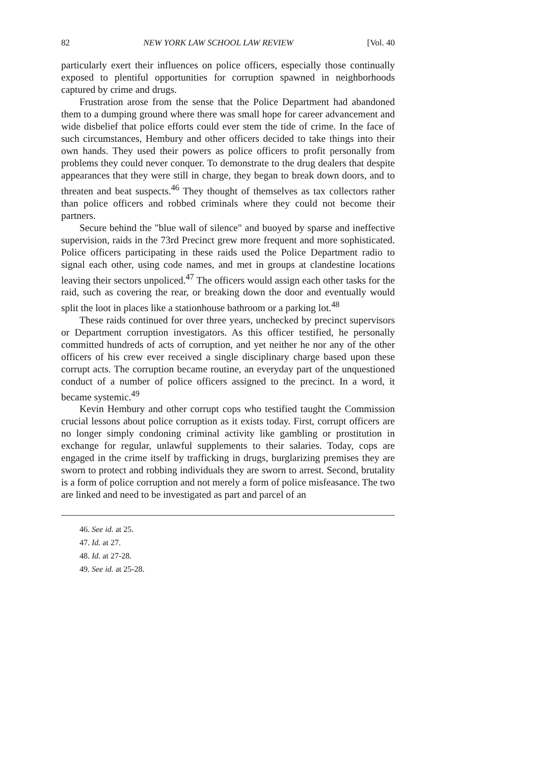82 NEW YORK LAW SCHOOL LAW REVIEW [Vol. 40
particularly exert their influences on police officers, especially those continually exposed to plentiful opportunities for corruption spawned in neighborhoods captured by crime and drugs.
Frustration arose from the sense that the Police Department had abandoned them to a dumping ground where there was small hope for career advancement and wide disbelief that police efforts could ever stem the tide of crime. In the face of such circumstances, Hembury and other officers decided to take things into their own hands. They used their powers as police officers to profit personally from problems they could never conquer. To demonstrate to the drug dealers that despite appearances that they were still in charge, they began to break down doors, and to threaten and beat suspects.<sup>46</sup> They thought of themselves as tax collectors rather than police officers and robbed criminals where they could not become their partners.
Secure behind the "blue wall of silence" and buoyed by sparse and ineffective supervision, raids in the 73rd Precinct grew more frequent and more sophisticated. Police officers participating in these raids used the Police Department radio to signal each other, using code names, and met in groups at clandestine locations leaving their sectors unpoliced.<sup>47</sup> The officers would assign each other tasks for the raid, such as covering the rear, or breaking down the door and eventually would split the loot in places like a stationhouse bathroom or a parking lot.<sup>48</sup>
These raids continued for over three years, unchecked by precinct supervisors or Department corruption investigators. As this officer testified, he personally committed hundreds of acts of corruption, and yet neither he nor any of the other officers of his crew ever received a single disciplinary charge based upon these corrupt acts. The corruption became routine, an everyday part of the unquestioned conduct of a number of police officers assigned to the precinct. In a word, it became systemic.<sup>49</sup>
Kevin Hembury and other corrupt cops who testified taught the Commission crucial lessons about police corruption as it exists today. First, corrupt officers are no longer simply condoning criminal activity like gambling or prostitution in exchange for regular, unlawful supplements to their salaries. Today, cops are engaged in the crime itself by trafficking in drugs, burglarizing premises they are sworn to protect and robbing individuals they are sworn to arrest. Second, brutality is a form of police corruption and not merely a form of police misfeasance. The two are linked and need to be investigated as part and parcel of an
46. See id. at 25.
47. Id. at 27.
48. Id. at 27-28.
49. See id. at 25-28.